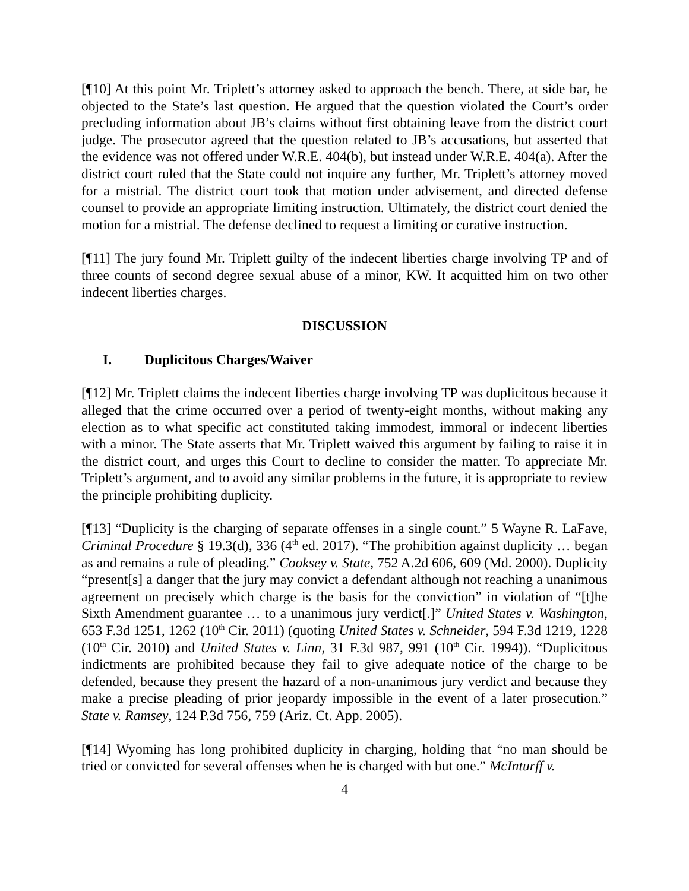[¶10] At this point Mr. Triplett’s attorney asked to approach the bench. There, at side bar, he objected to the State’s last question. He argued that the question violated the Court’s order precluding information about JB’s claims without first obtaining leave from the district court judge. The prosecutor agreed that the question related to JB’s accusations, but asserted that the evidence was not offered under W.R.E. 404(b), but instead under W.R.E. 404(a). After the district court ruled that the State could not inquire any further, Mr. Triplett’s attorney moved for a mistrial. The district court took that motion under advisement, and directed defense counsel to provide an appropriate limiting instruction. Ultimately, the district court denied the motion for a mistrial. The defense declined to request a limiting or curative instruction.
[¶11] The jury found Mr. Triplett guilty of the indecent liberties charge involving TP and of three counts of second degree sexual abuse of a minor, KW. It acquitted him on two other indecent liberties charges.
DISCUSSION
I. Duplicitous Charges/Waiver
[¶12] Mr. Triplett claims the indecent liberties charge involving TP was duplicitous because it alleged that the crime occurred over a period of twenty-eight months, without making any election as to what specific act constituted taking immodest, immoral or indecent liberties with a minor. The State asserts that Mr. Triplett waived this argument by failing to raise it in the district court, and urges this Court to decline to consider the matter. To appreciate Mr. Triplett’s argument, and to avoid any similar problems in the future, it is appropriate to review the principle prohibiting duplicity.
[¶13] “Duplicity is the charging of separate offenses in a single count.” 5 Wayne R. LaFave, Criminal Procedure § 19.3(d), 336 (4<sup>th</sup> ed. 2017). “The prohibition against duplicity … began as and remains a rule of pleading.” Cooksey v. State, 752 A.2d 606, 609 (Md. 2000). Duplicity “present[s] a danger that the jury may convict a defendant although not reaching a unanimous agreement on precisely which charge is the basis for the conviction” in violation of “[t]he Sixth Amendment guarantee … to a unanimous jury verdict[.]” United States v. Washington, 653 F.3d 1251, 1262 (10<sup>th</sup> Cir. 2011) (quoting United States v. Schneider, 594 F.3d 1219, 1228 (10<sup>th</sup> Cir. 2010) and United States v. Linn, 31 F.3d 987, 991 (10<sup>th</sup> Cir. 1994)). “Duplicitous indictments are prohibited because they fail to give adequate notice of the charge to be defended, because they present the hazard of a non-unanimous jury verdict and because they make a precise pleading of prior jeopardy impossible in the event of a later prosecution.” State v. Ramsey, 124 P.3d 756, 759 (Ariz. Ct. App. 2005).
[¶14] Wyoming has long prohibited duplicity in charging, holding that “no man should be tried or convicted for several offenses when he is charged with but one.” McInturff v.
4